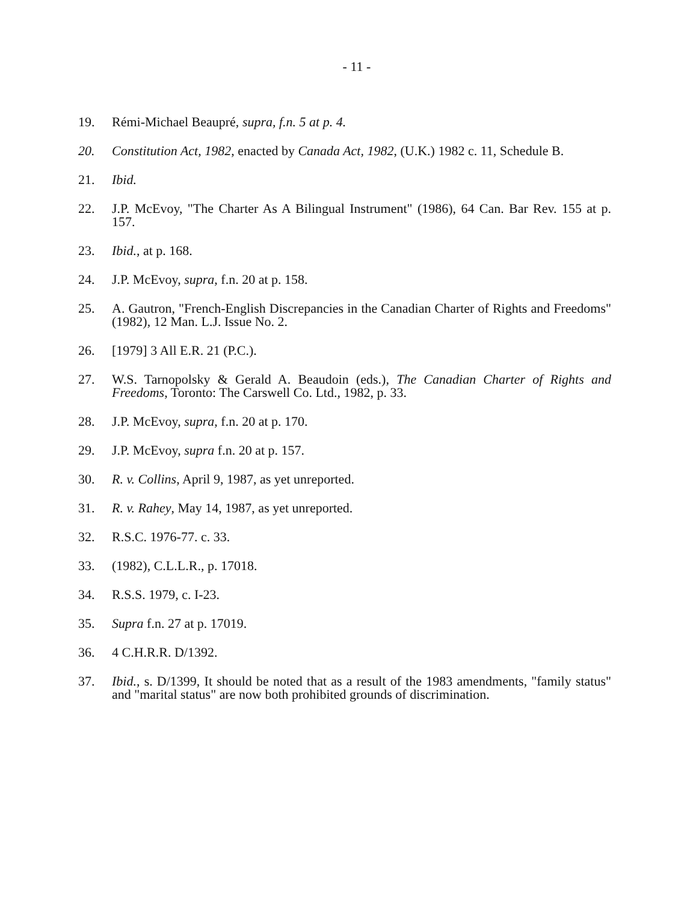- 11 -
19. Rémi-Michael Beaupré, supra, f.n. 5 at p. 4.
20. Constitution Act, 1982, enacted by Canada Act, 1982, (U.K.) 1982 c. 11, Schedule B.
21. Ibid.
22. J.P. McEvoy, "The Charter As A Bilingual Instrument" (1986), 64 Can. Bar Rev. 155 at p. 157.
23. Ibid., at p. 168.
24. J.P. McEvoy, supra, f.n. 20 at p. 158.
25. A. Gautron, "French-English Discrepancies in the Canadian Charter of Rights and Freedoms" (1982), 12 Man. L.J. Issue No. 2.
26. [1979] 3 All E.R. 21 (P.C.).
27. W.S. Tarnopolsky & Gerald A. Beaudoin (eds.), The Canadian Charter of Rights and Freedoms, Toronto: The Carswell Co. Ltd., 1982, p. 33.
28. J.P. McEvoy, supra, f.n. 20 at p. 170.
29. J.P. McEvoy, supra f.n. 20 at p. 157.
30. R. v. Collins, April 9, 1987, as yet unreported.
31. R. v. Rahey, May 14, 1987, as yet unreported.
32. R.S.C. 1976-77. c. 33.
33. (1982), C.L.L.R., p. 17018.
34. R.S.S. 1979, c. I-23.
35. Supra f.n. 27 at p. 17019.
36. 4 C.H.R.R. D/1392.
37. Ibid., s. D/1399, It should be noted that as a result of the 1983 amendments, "family status" and "marital status" are now both prohibited grounds of discrimination.